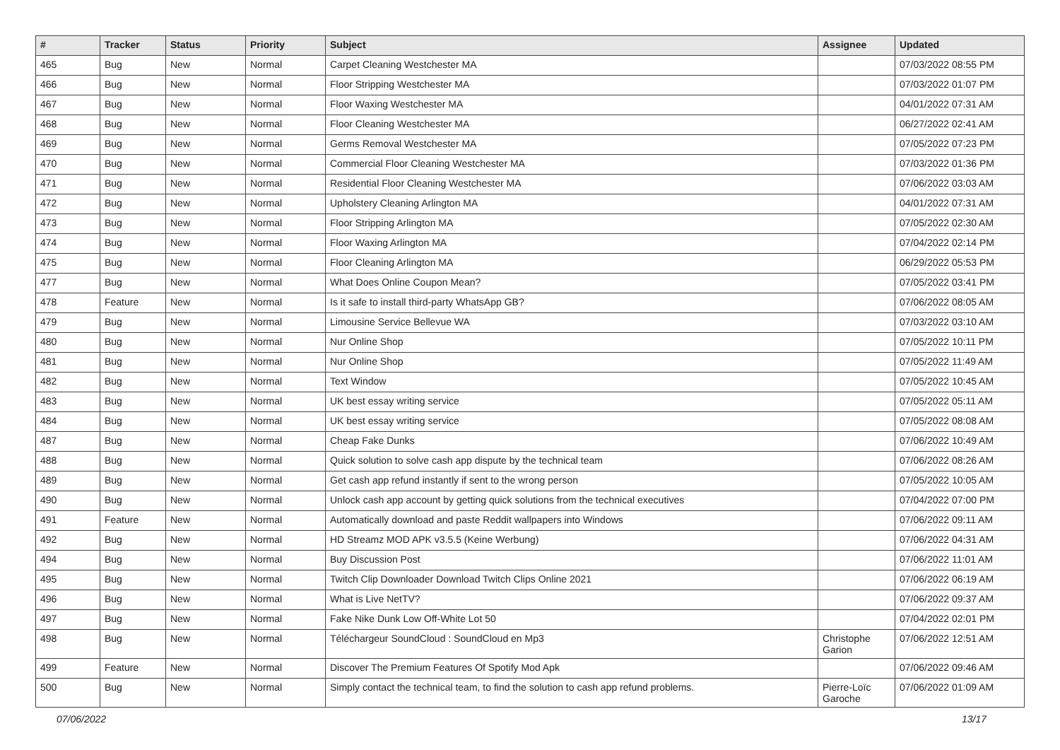| # | Tracker | Status | Priority | Subject | Assignee | Updated |
| --- | --- | --- | --- | --- | --- | --- |
| 465 | Bug | New | Normal | Carpet Cleaning Westchester MA | | 07/03/2022 08:55 PM |
| 466 | Bug | New | Normal | Floor Stripping Westchester MA | | 07/03/2022 01:07 PM |
| 467 | Bug | New | Normal | Floor Waxing Westchester MA | | 04/01/2022 07:31 AM |
| 468 | Bug | New | Normal | Floor Cleaning Westchester MA | | 06/27/2022 02:41 AM |
| 469 | Bug | New | Normal | Germs Removal Westchester MA | | 07/05/2022 07:23 PM |
| 470 | Bug | New | Normal | Commercial Floor Cleaning Westchester MA | | 07/03/2022 01:36 PM |
| 471 | Bug | New | Normal | Residential Floor Cleaning Westchester MA | | 07/06/2022 03:03 AM |
| 472 | Bug | New | Normal | Upholstery Cleaning Arlington MA | | 04/01/2022 07:31 AM |
| 473 | Bug | New | Normal | Floor Stripping Arlington MA | | 07/05/2022 02:30 AM |
| 474 | Bug | New | Normal | Floor Waxing Arlington MA | | 07/04/2022 02:14 PM |
| 475 | Bug | New | Normal | Floor Cleaning Arlington MA | | 06/29/2022 05:53 PM |
| 477 | Bug | New | Normal | What Does Online Coupon Mean? | | 07/05/2022 03:41 PM |
| 478 | Feature | New | Normal | Is it safe to install third-party WhatsApp GB? | | 07/06/2022 08:05 AM |
| 479 | Bug | New | Normal | Limousine Service Bellevue WA | | 07/03/2022 03:10 AM |
| 480 | Bug | New | Normal | Nur Online Shop | | 07/05/2022 10:11 PM |
| 481 | Bug | New | Normal | Nur Online Shop | | 07/05/2022 11:49 AM |
| 482 | Bug | New | Normal | Text Window | | 07/05/2022 10:45 AM |
| 483 | Bug | New | Normal | UK best essay writing service | | 07/05/2022 05:11 AM |
| 484 | Bug | New | Normal | UK best essay writing service | | 07/05/2022 08:08 AM |
| 487 | Bug | New | Normal | Cheap Fake Dunks | | 07/06/2022 10:49 AM |
| 488 | Bug | New | Normal | Quick solution to solve cash app dispute by the technical team | | 07/06/2022 08:26 AM |
| 489 | Bug | New | Normal | Get cash app refund instantly if sent to the wrong person | | 07/05/2022 10:05 AM |
| 490 | Bug | New | Normal | Unlock cash app account by getting quick solutions from the technical executives | | 07/04/2022 07:00 PM |
| 491 | Feature | New | Normal | Automatically download and paste Reddit wallpapers into Windows | | 07/06/2022 09:11 AM |
| 492 | Bug | New | Normal | HD Streamz MOD APK v3.5.5 (Keine Werbung) | | 07/06/2022 04:31 AM |
| 494 | Bug | New | Normal | Buy Discussion Post | | 07/06/2022 11:01 AM |
| 495 | Bug | New | Normal | Twitch Clip Downloader Download Twitch Clips Online 2021 | | 07/06/2022 06:19 AM |
| 496 | Bug | New | Normal | What is Live NetTV? | | 07/06/2022 09:37 AM |
| 497 | Bug | New | Normal | Fake Nike Dunk Low Off-White Lot 50 | | 07/04/2022 02:01 PM |
| 498 | Bug | New | Normal | Téléchargeur SoundCloud : SoundCloud en Mp3 | Christophe Garion | 07/06/2022 12:51 AM |
| 499 | Feature | New | Normal | Discover The Premium Features Of Spotify Mod Apk | | 07/06/2022 09:46 AM |
| 500 | Bug | New | Normal | Simply contact the technical team, to find the solution to cash app refund problems. | Pierre-Loïc Garoche | 07/06/2022 01:09 AM |
07/06/2022 13/17